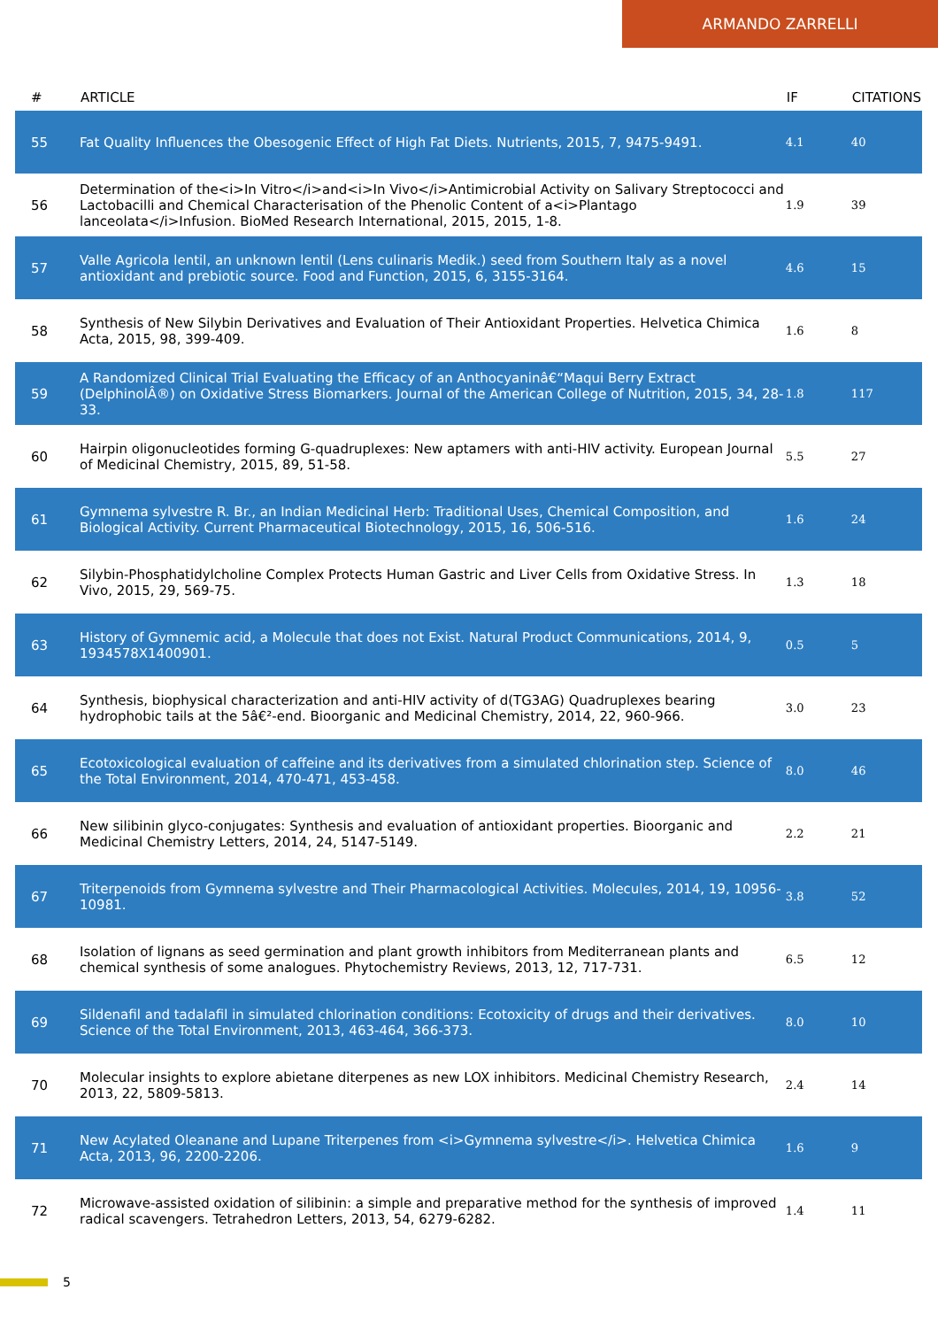ARMANDO ZARRELLI
| # | ARTICLE | IF | CITATIONS |
| --- | --- | --- | --- |
| 55 | Fat Quality Influences the Obesogenic Effect of High Fat Diets. Nutrients, 2015, 7, 9475-9491. | 4.1 | 40 |
| 56 | Determination of the<i>In Vitro</i>and<i>In Vivo</i>Antimicrobial Activity on Salivary Streptococci and Lactobacilli and Chemical Characterisation of the Phenolic Content of a<i>Plantago lanceolata</i>Infusion. BioMed Research International, 2015, 2015, 1-8. | 1.9 | 39 |
| 57 | Valle Agricola lentil, an unknown lentil (Lens culinaris Medik.) seed from Southern Italy as a novel antioxidant and prebiotic source. Food and Function, 2015, 6, 3155-3164. | 4.6 | 15 |
| 58 | Synthesis of New Silybin Derivatives and Evaluation of Their Antioxidant Properties. Helvetica Chimica Acta, 2015, 98, 399-409. | 1.6 | 8 |
| 59 | A Randomized Clinical Trial Evaluating the Efficacy of an Anthocyaninâ€“Maqui Berry Extract (DelphinolÂ®) on Oxidative Stress Biomarkers. Journal of the American College of Nutrition, 2015, 34, 28-33. | 1.8 | 117 |
| 60 | Hairpin oligonucleotides forming G-quadruplexes: New aptamers with anti-HIV activity. European Journal of Medicinal Chemistry, 2015, 89, 51-58. | 5.5 | 27 |
| 61 | Gymnema sylvestre R. Br., an Indian Medicinal Herb: Traditional Uses, Chemical Composition, and Biological Activity. Current Pharmaceutical Biotechnology, 2015, 16, 506-516. | 1.6 | 24 |
| 62 | Silybin-Phosphatidylcholine Complex Protects Human Gastric and Liver Cells from Oxidative Stress. In Vivo, 2015, 29, 569-75. | 1.3 | 18 |
| 63 | History of Gymnemic acid, a Molecule that does not Exist. Natural Product Communications, 2014, 9, 1934578X1400901. | 0.5 | 5 |
| 64 | Synthesis, biophysical characterization and anti-HIV activity of d(TG3AG) Quadruplexes bearing hydrophobic tails at the 5â€²-end. Bioorganic and Medicinal Chemistry, 2014, 22, 960-966. | 3.0 | 23 |
| 65 | Ecotoxicological evaluation of caffeine and its derivatives from a simulated chlorination step. Science of the Total Environment, 2014, 470-471, 453-458. | 8.0 | 46 |
| 66 | New silibinin glyco-conjugates: Synthesis and evaluation of antioxidant properties. Bioorganic and Medicinal Chemistry Letters, 2014, 24, 5147-5149. | 2.2 | 21 |
| 67 | Triterpenoids from Gymnema sylvestre and Their Pharmacological Activities. Molecules, 2014, 19, 10956-10981. | 3.8 | 52 |
| 68 | Isolation of lignans as seed germination and plant growth inhibitors from Mediterranean plants and chemical synthesis of some analogues. Phytochemistry Reviews, 2013, 12, 717-731. | 6.5 | 12 |
| 69 | Sildenafil and tadalafil in simulated chlorination conditions: Ecotoxicity of drugs and their derivatives. Science of the Total Environment, 2013, 463-464, 366-373. | 8.0 | 10 |
| 70 | Molecular insights to explore abietane diterpenes as new LOX inhibitors. Medicinal Chemistry Research, 2013, 22, 5809-5813. | 2.4 | 14 |
| 71 | New Acylated Oleanane and Lupane Triterpenes from <i>Gymnema sylvestre</i>. Helvetica Chimica Acta, 2013, 96, 2200-2206. | 1.6 | 9 |
| 72 | Microwave-assisted oxidation of silibinin: a simple and preparative method for the synthesis of improved radical scavengers. Tetrahedron Letters, 2013, 54, 6279-6282. | 1.4 | 11 |
5